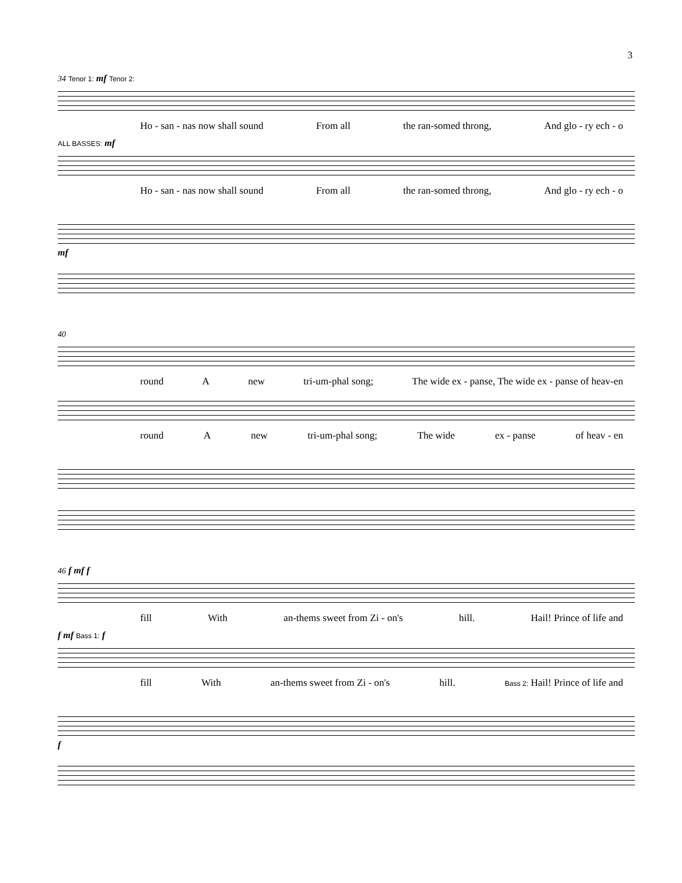3
34 Tenor 1: mf Tenor 2:
Ho - san - nas now shall sound From all the ran-somed throng, And glo - ry ech - o
ALL BASSES: mf
Ho - san - nas now shall sound From all the ran-somed throng, And glo - ry ech - o
mf
40
round A new tri-um-phal song; The wide ex - panse, The wide ex - panse of heav-en
round A new tri-um-phal song; The wide ex - panse of heav - en
46 f mf f
fill With an-thems sweet from Zi - on's hill. Hail! Prince of life and
f mf Bass 1: f
fill With an-thems sweet from Zi - on's hill. Bass 2: Hail! Prince of life and
f